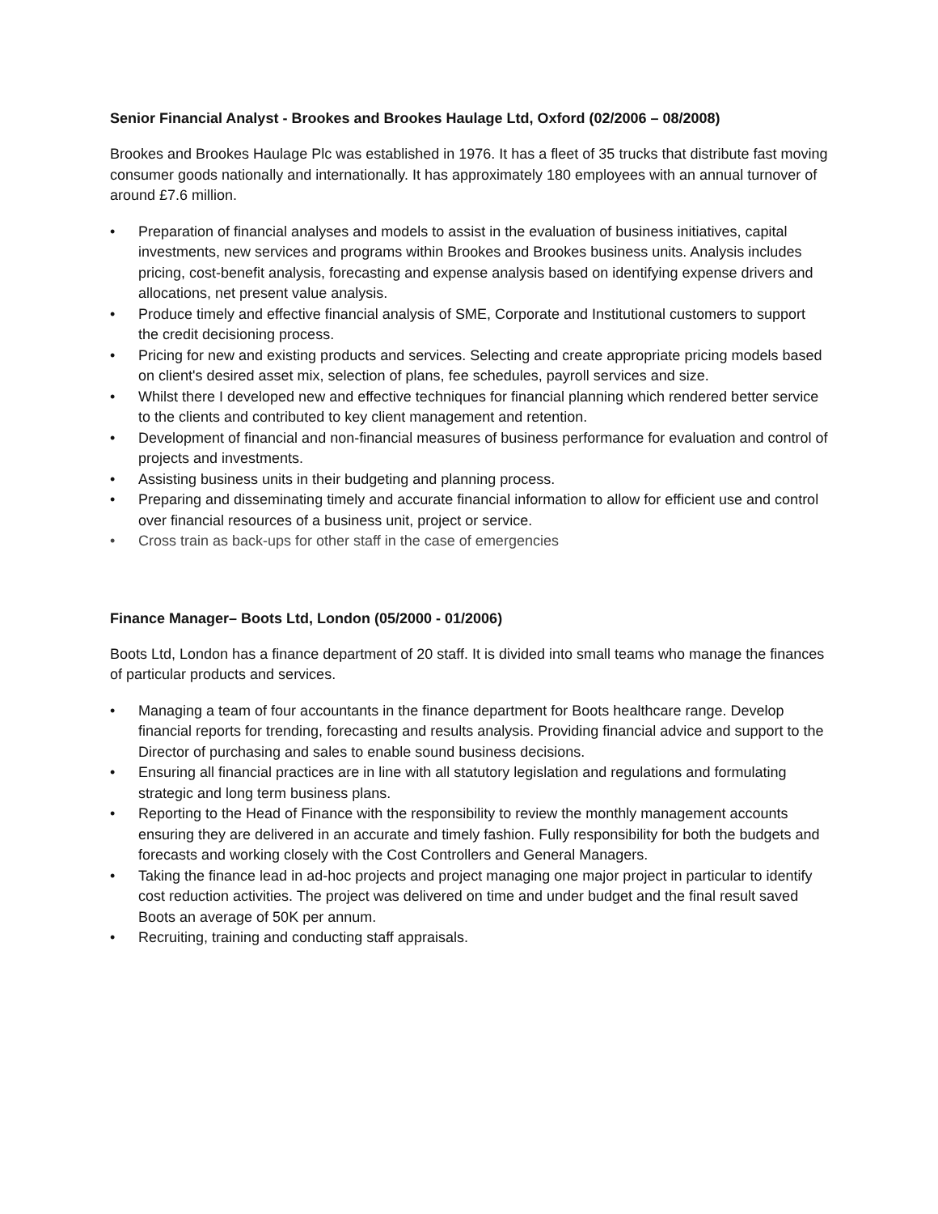Senior Financial Analyst - Brookes and Brookes Haulage Ltd, Oxford (02/2006 – 08/2008)
Brookes and Brookes Haulage Plc was established in 1976. It has a fleet of 35 trucks that distribute fast moving consumer goods nationally and internationally. It has approximately 180 employees with an annual turnover of around £7.6 million.
• Preparation of financial analyses and models to assist in the evaluation of business initiatives, capital investments, new services and programs within Brookes and Brookes business units. Analysis includes pricing, cost-benefit analysis, forecasting and expense analysis based on identifying expense drivers and allocations, net present value analysis.
• Produce timely and effective financial analysis of SME, Corporate and Institutional customers to support the credit decisioning process.
• Pricing for new and existing products and services. Selecting and create appropriate pricing models based on client's desired asset mix, selection of plans, fee schedules, payroll services and size.
• Whilst there I developed new and effective techniques for financial planning which rendered better service to the clients and contributed to key client management and retention.
• Development of financial and non-financial measures of business performance for evaluation and control of projects and investments.
• Assisting business units in their budgeting and planning process.
• Preparing and disseminating timely and accurate financial information to allow for efficient use and control over financial resources of a business unit, project or service.
• Cross train as back-ups for other staff in the case of emergencies
Finance Manager– Boots Ltd, London (05/2000 - 01/2006)
Boots Ltd, London has a finance department of 20 staff. It is divided into small teams who manage the finances of particular products and services.
• Managing a team of four accountants in the finance department for Boots healthcare range. Develop financial reports for trending, forecasting and results analysis. Providing financial advice and support to the Director of purchasing and sales to enable sound business decisions.
• Ensuring all financial practices are in line with all statutory legislation and regulations and formulating strategic and long term business plans.
• Reporting to the Head of Finance with the responsibility to review the monthly management accounts ensuring they are delivered in an accurate and timely fashion. Fully responsibility for both the budgets and forecasts and working closely with the Cost Controllers and General Managers.
• Taking the finance lead in ad-hoc projects and project managing one major project in particular to identify cost reduction activities. The project was delivered on time and under budget and the final result saved Boots an average of 50K per annum.
• Recruiting, training and conducting staff appraisals.